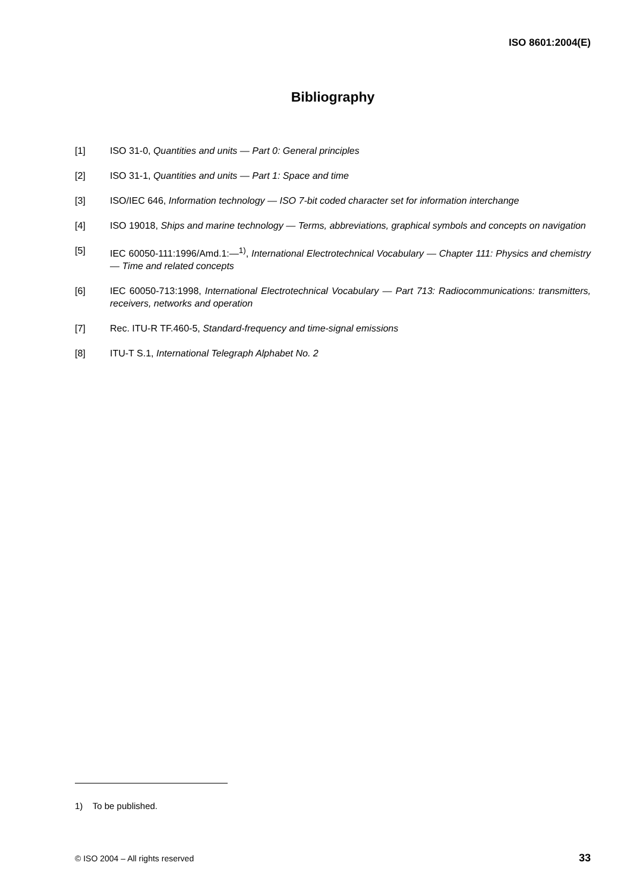ISO 8601:2004(E)
Bibliography
[1] ISO 31-0, Quantities and units — Part 0: General principles
[2] ISO 31-1, Quantities and units — Part 1: Space and time
[3] ISO/IEC 646, Information technology — ISO 7-bit coded character set for information interchange
[4] ISO 19018, Ships and marine technology — Terms, abbreviations, graphical symbols and concepts on navigation
[5] IEC 60050-111:1996/Amd.1:—<sup>1)</sup>, International Electrotechnical Vocabulary — Chapter 111: Physics and chemistry — Time and related concepts
[6] IEC 60050-713:1998, International Electrotechnical Vocabulary — Part 713: Radiocommunications: transmitters, receivers, networks and operation
[7] Rec. ITU-R TF.460-5, Standard-frequency and time-signal emissions
[8] ITU-T S.1, International Telegraph Alphabet No. 2
1) To be published.
© ISO 2004 – All rights reserved 33